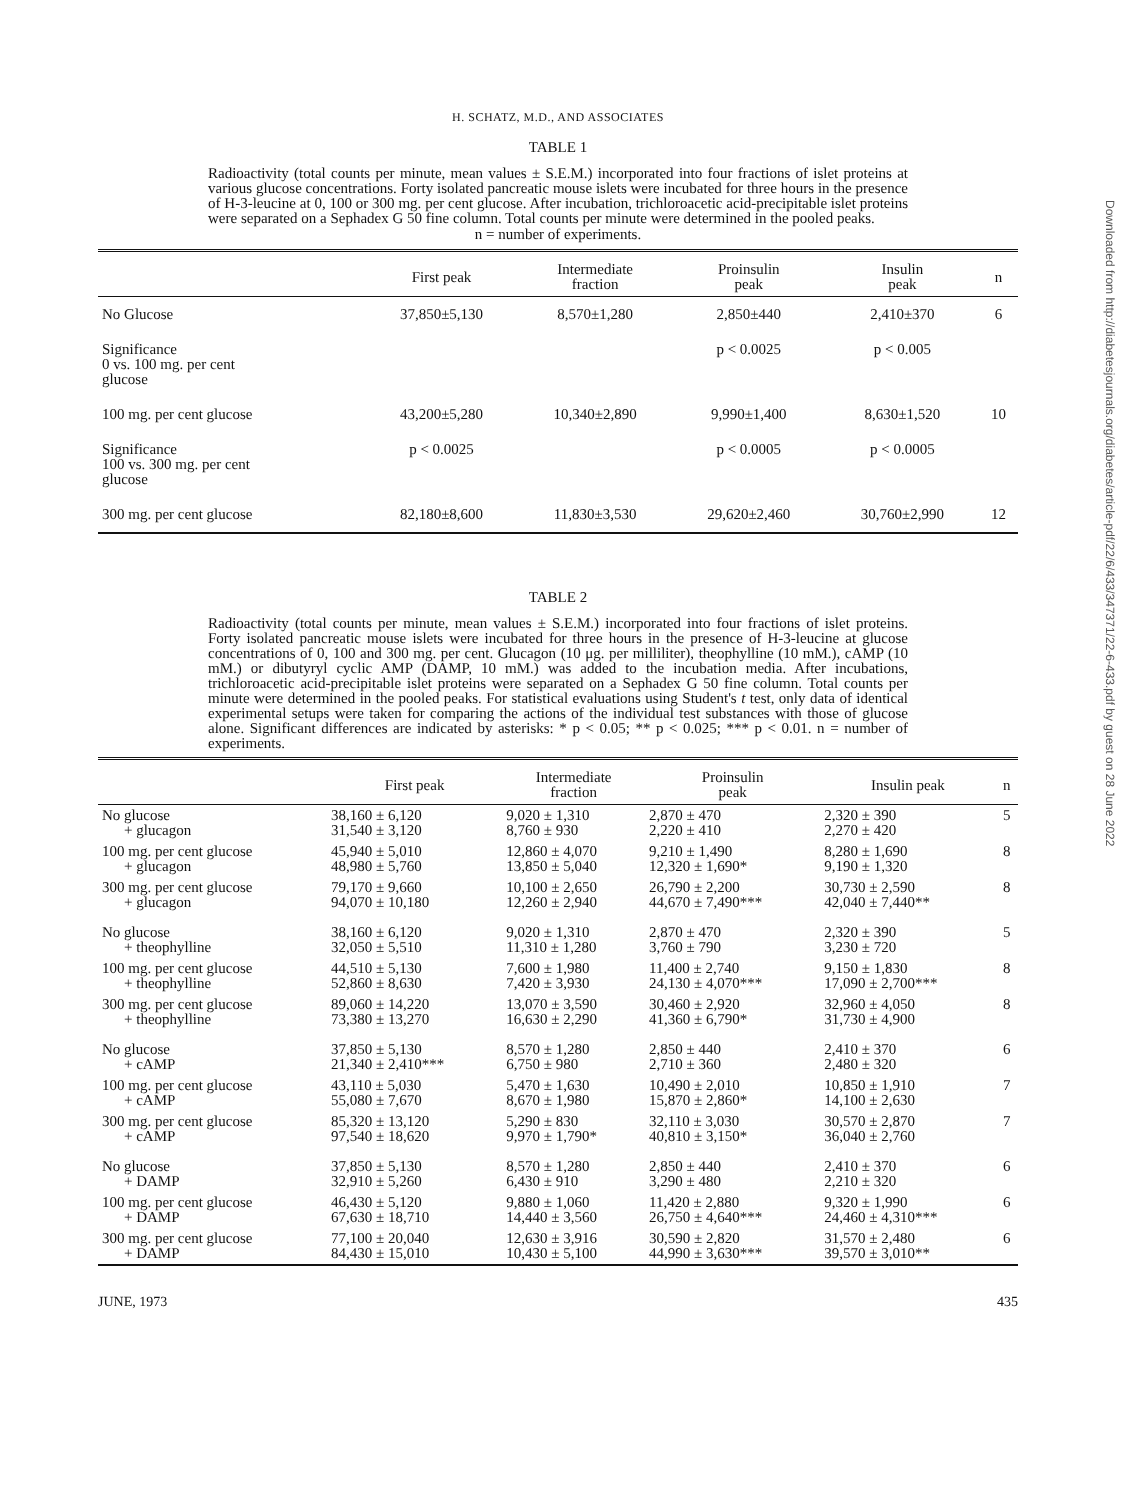H. SCHATZ, M.D., AND ASSOCIATES
TABLE 1
Radioactivity (total counts per minute, mean values ± S.E.M.) incorporated into four fractions of islet proteins at various glucose concentrations. Forty isolated pancreatic mouse islets were incubated for three hours in the presence of H-3-leucine at 0, 100 or 300 mg. per cent glucose. After incubation, trichloroacetic acid-precipitable islet proteins were separated on a Sephadex G 50 fine column. Total counts per minute were determined in the pooled peaks.
n = number of experiments.
| | First peak | Intermediate fraction | Proinsulin peak | Insulin peak | n |
| --- | --- | --- | --- | --- | --- |
| No Glucose | 37,850±5,130 | 8,570±1,280 | 2,850±440 | 2,410±370 | 6 |
| Significance 0 vs. 100 mg. per cent glucose | | | p < 0.0025 | p < 0.005 | |
| 100 mg. per cent glucose | 43,200±5,280 | 10,340±2,890 | 9,990±1,400 | 8,630±1,520 | 10 |
| Significance 100 vs. 300 mg. per cent glucose | p < 0.0025 | | p < 0.0005 | p < 0.0005 | |
| 300 mg. per cent glucose | 82,180±8,600 | 11,830±3,530 | 29,620±2,460 | 30,760±2,990 | 12 |
TABLE 2
Radioactivity (total counts per minute, mean values ± S.E.M.) incorporated into four fractions of islet proteins. Forty isolated pancreatic mouse islets were incubated for three hours in the presence of H-3-leucine at glucose concentrations of 0, 100 and 300 mg. per cent. Glucagon (10 μg. per milliliter), theophylline (10 mM.), cAMP (10 mM.) or dibutyryl cyclic AMP (DAMP, 10 mM.) was added to the incubation media. After incubations, trichloroacetic acid-precipitable islet proteins were separated on a Sephadex G 50 fine column. Total counts per minute were determined in the pooled peaks. For statistical evaluations using Student's t test, only data of identical experimental setups were taken for comparing the actions of the individual test substances with those of glucose alone. Significant differences are indicated by asterisks: * p < 0.05; ** p < 0.025; *** p < 0.01. n = number of experiments.
| | First peak | Intermediate fraction | Proinsulin peak | Insulin peak | n |
| --- | --- | --- | --- | --- | --- |
| No glucose + glucagon | 38,160 ± 6,120 31,540 ± 3,120 | 9,020 ± 1,310 8,760 ± 930 | 2,870 ± 470 2,220 ± 410 | 2,320 ± 390 2,270 ± 420 | 5 |
| 100 mg. per cent glucose + glucagon | 45,940 ± 5,010 48,980 ± 5,760 | 12,860 ± 4,070 13,850 ± 5,040 | 9,210 ± 1,490 12,320 ± 1,690* | 8,280 ± 1,690 9,190 ± 1,320 | 8 |
| 300 mg. per cent glucose + glucagon | 79,170 ± 9,660 94,070 ± 10,180 | 10,100 ± 2,650 12,260 ± 2,940 | 26,790 ± 2,200 44,670 ± 7,490*** | 30,730 ± 2,590 42,040 ± 7,440** | 8 |
| No glucose + theophylline | 38,160 ± 6,120 32,050 ± 5,510 | 9,020 ± 1,310 11,310 ± 1,280 | 2,870 ± 470 3,760 ± 790 | 2,320 ± 390 3,230 ± 720 | 5 |
| 100 mg. per cent glucose + theophylline | 44,510 ± 5,130 52,860 ± 8,630 | 7,600 ± 1,980 7,420 ± 3,930 | 11,400 ± 2,740 24,130 ± 4,070*** | 9,150 ± 1,830 17,090 ± 2,700*** | 8 |
| 300 mg. per cent glucose + theophylline | 89,060 ± 14,220 73,380 ± 13,270 | 13,070 ± 3,590 16,630 ± 2,290 | 30,460 ± 2,920 41,360 ± 6,790* | 32,960 ± 4,050 31,730 ± 4,900 | 8 |
| No glucose + cAMP | 37,850 ± 5,130 21,340 ± 2,410*** | 8,570 ± 1,280 6,750 ± 980 | 2,850 ± 440 2,710 ± 360 | 2,410 ± 370 2,480 ± 320 | 6 |
| 100 mg. per cent glucose + cAMP | 43,110 ± 5,030 55,080 ± 7,670 | 5,470 ± 1,630 8,670 ± 1,980 | 10,490 ± 2,010 15,870 ± 2,860* | 10,850 ± 1,910 14,100 ± 2,630 | 7 |
| 300 mg. per cent glucose + cAMP | 85,320 ± 13,120 97,540 ± 18,620 | 5,290 ± 830 9,970 ± 1,790* | 32,110 ± 3,030 40,810 ± 3,150* | 30,570 ± 2,870 36,040 ± 2,760 | 7 |
| No glucose + DAMP | 37,850 ± 5,130 32,910 ± 5,260 | 8,570 ± 1,280 6,430 ± 910 | 2,850 ± 440 3,290 ± 480 | 2,410 ± 370 2,210 ± 320 | 6 |
| 100 mg. per cent glucose + DAMP | 46,430 ± 5,120 67,630 ± 18,710 | 9,880 ± 1,060 14,440 ± 3,560 | 11,420 ± 2,880 26,750 ± 4,640*** | 9,320 ± 1,990 24,460 ± 4,310*** | 6 |
| 300 mg. per cent glucose + DAMP | 77,100 ± 20,040 84,430 ± 15,010 | 12,630 ± 3,916 10,430 ± 5,100 | 30,590 ± 2,820 44,990 ± 3,630*** | 31,570 ± 2,480 39,570 ± 3,010** | 6 |
JUNE, 1973 435
Downloaded from http://diabetesjournals.org/diabetes/article-pdf/22/6/433/347371/22-6-433.pdf by guest on 28 June 2022